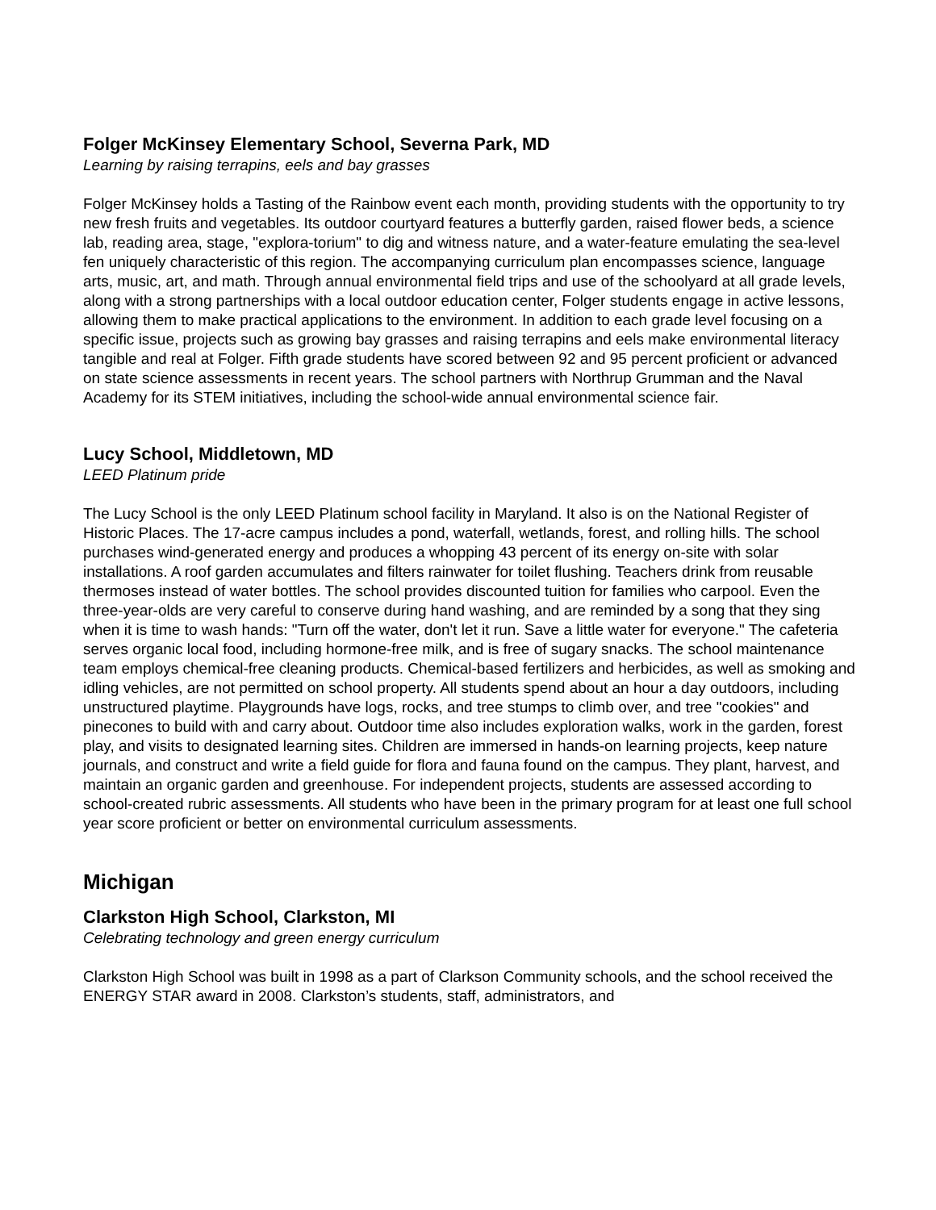Folger McKinsey Elementary School, Severna Park, MD
Learning by raising terrapins, eels and bay grasses
Folger McKinsey holds a Tasting of the Rainbow event each month, providing students with the opportunity to try new fresh fruits and vegetables. Its outdoor courtyard features a butterfly garden, raised flower beds, a science lab, reading area, stage, "explora-torium" to dig and witness nature, and a water-feature emulating the sea-level fen uniquely characteristic of this region. The accompanying curriculum plan encompasses science, language arts, music, art, and math. Through annual environmental field trips and use of the schoolyard at all grade levels, along with a strong partnerships with a local outdoor education center, Folger students engage in active lessons, allowing them to make practical applications to the environment. In addition to each grade level focusing on a specific issue, projects such as growing bay grasses and raising terrapins and eels make environmental literacy tangible and real at Folger. Fifth grade students have scored between 92 and 95 percent proficient or advanced on state science assessments in recent years. The school partners with Northrup Grumman and the Naval Academy for its STEM initiatives, including the school-wide annual environmental science fair.
Lucy School, Middletown, MD
LEED Platinum pride
The Lucy School is the only LEED Platinum school facility in Maryland. It also is on the National Register of Historic Places. The 17-acre campus includes a pond, waterfall, wetlands, forest, and rolling hills. The school purchases wind-generated energy and produces a whopping 43 percent of its energy on-site with solar installations. A roof garden accumulates and filters rainwater for toilet flushing. Teachers drink from reusable thermoses instead of water bottles. The school provides discounted tuition for families who carpool. Even the three-year-olds are very careful to conserve during hand washing, and are reminded by a song that they sing when it is time to wash hands: "Turn off the water, don't let it run. Save a little water for everyone." The cafeteria serves organic local food, including hormone-free milk, and is free of sugary snacks. The school maintenance team employs chemical-free cleaning products. Chemical-based fertilizers and herbicides, as well as smoking and idling vehicles, are not permitted on school property. All students spend about an hour a day outdoors, including unstructured playtime. Playgrounds have logs, rocks, and tree stumps to climb over, and tree "cookies" and pinecones to build with and carry about. Outdoor time also includes exploration walks, work in the garden, forest play, and visits to designated learning sites. Children are immersed in hands-on learning projects, keep nature journals, and construct and write a field guide for flora and fauna found on the campus. They plant, harvest, and maintain an organic garden and greenhouse. For independent projects, students are assessed according to school-created rubric assessments. All students who have been in the primary program for at least one full school year score proficient or better on environmental curriculum assessments.
Michigan
Clarkston High School, Clarkston, MI
Celebrating technology and green energy curriculum
Clarkston High School was built in 1998 as a part of Clarkson Community schools, and the school received the ENERGY STAR award in 2008. Clarkston’s students, staff, administrators, and